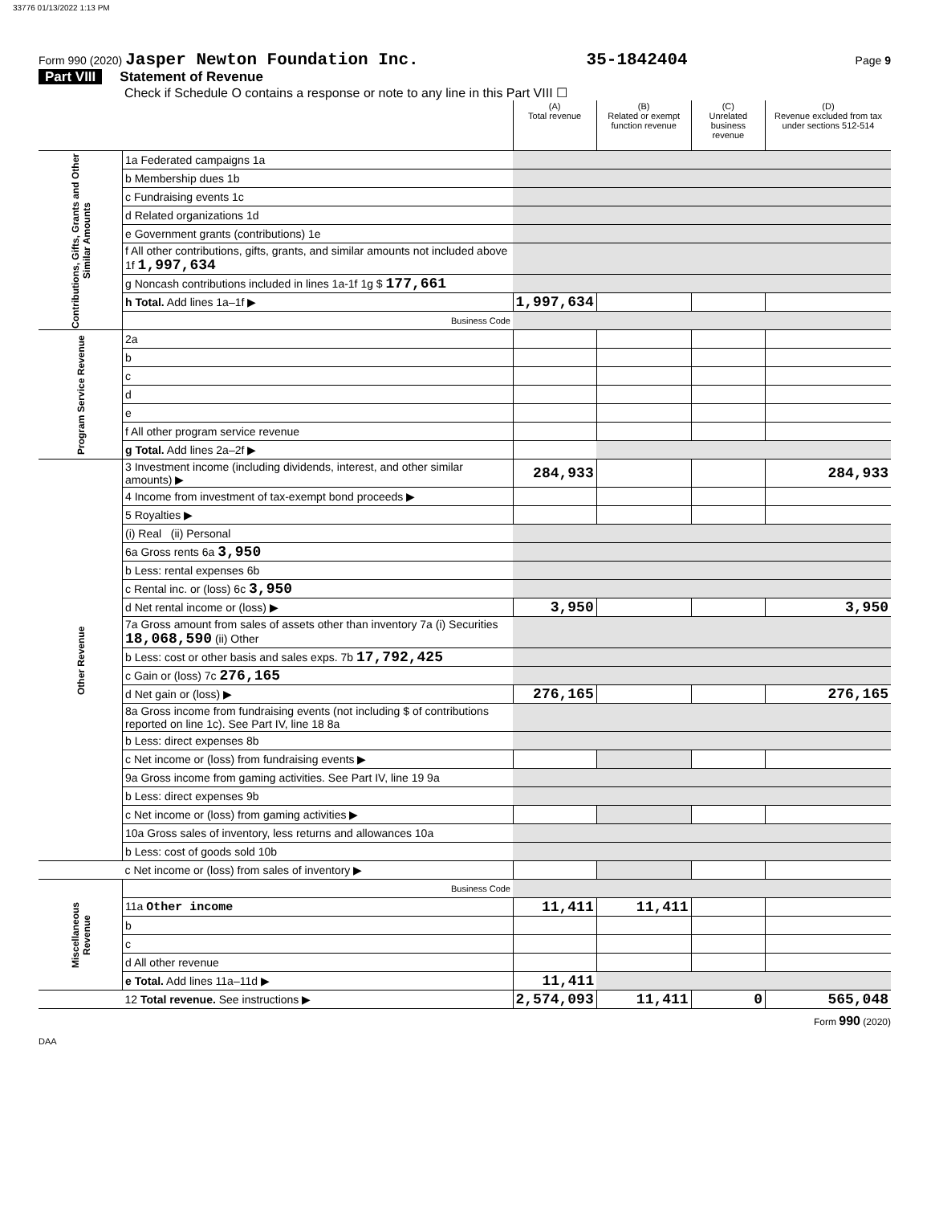33776 01/13/2022 1:13 PM
Form 990 (2020) Jasper Newton Foundation Inc.
35-1842404
Page 9
Part VIII Statement of Revenue
Check if Schedule O contains a response or note to any line in this Part VIII ☐
| | | (A) Total revenue | (B) Related or exempt function revenue | (C) Unrelated business revenue | (D) Revenue excluded from tax under sections 512-514 |
| --- | --- | --- | --- | --- | --- |
| Contributions, Gifts, Grants and Other Similar Amounts | 1a Federated campaigns 1a | | | | |
| | b Membership dues 1b | | | | |
| | c Fundraising events 1c | | | | |
| | d Related organizations 1d | | | | |
| | e Government grants (contributions) 1e | | | | |
| | f All other contributions, gifts, grants, and similar amounts not included above 1f 1,997,634 | | | | |
| | g Noncash contributions included in lines 1a-1f 1g $ 177,661 | | | | |
| | h Total. Add lines 1a–1f ▶ | 1,997,634 | | | |
| | Business Code | | | | |
| Program Service Revenue | 2a | | | | |
| | b | | | | |
| | c | | | | |
| | d | | | | |
| | e | | | | |
| | f All other program service revenue | | | | |
| | g Total. Add lines 2a–2f ▶ | | | | |
| Other Revenue | 3 Investment income (including dividends, interest, and other similar amounts) ▶ | 284,933 | | | 284,933 |
| | 4 Income from investment of tax-exempt bond proceeds ▶ | | | | |
| | 5 Royalties ▶ | | | | |
| | (i) Real (ii) Personal | | | | |
| | 6a Gross rents 6a 3,950 | | | | |
| | b Less: rental expenses 6b | | | | |
| | c Rental inc. or (loss) 6c 3,950 | | | | |
| | d Net rental income or (loss) ▶ | 3,950 | | | 3,950 |
| | 7a Gross amount from sales of assets other than inventory 7a (i) Securities 18,068,590 (ii) Other | | | | |
| | b Less: cost or other basis and sales exps. 7b 17,792,425 | | | | |
| | c Gain or (loss) 7c 276,165 | | | | |
| | d Net gain or (loss) ▶ | 276,165 | | | 276,165 |
| | 8a Gross income from fundraising events (not including $ of contributions reported on line 1c). See Part IV, line 18 8a | | | | |
| | b Less: direct expenses 8b | | | | |
| | c Net income or (loss) from fundraising events ▶ | | | | |
| | 9a Gross income from gaming activities. See Part IV, line 19 9a | | | | |
| | b Less: direct expenses 9b | | | | |
| | c Net income or (loss) from gaming activities ▶ | | | | |
| | 10a Gross sales of inventory, less returns and allowances 10a | | | | |
| | b Less: cost of goods sold 10b | | | | |
| | c Net income or (loss) from sales of inventory ▶ | | | | |
| Miscellaneous Revenue | Business Code | | | | |
| | 11a Other income | 11,411 | 11,411 | | |
| | b | | | | |
| | c | | | | |
| | d All other revenue | | | | |
| | e Total. Add lines 11a–11d ▶ | 11,411 | | | |
| | 12 Total revenue. See instructions ▶ | 2,574,093 | 11,411 | 0 | 565,048 |
Form 990 (2020)
DAA